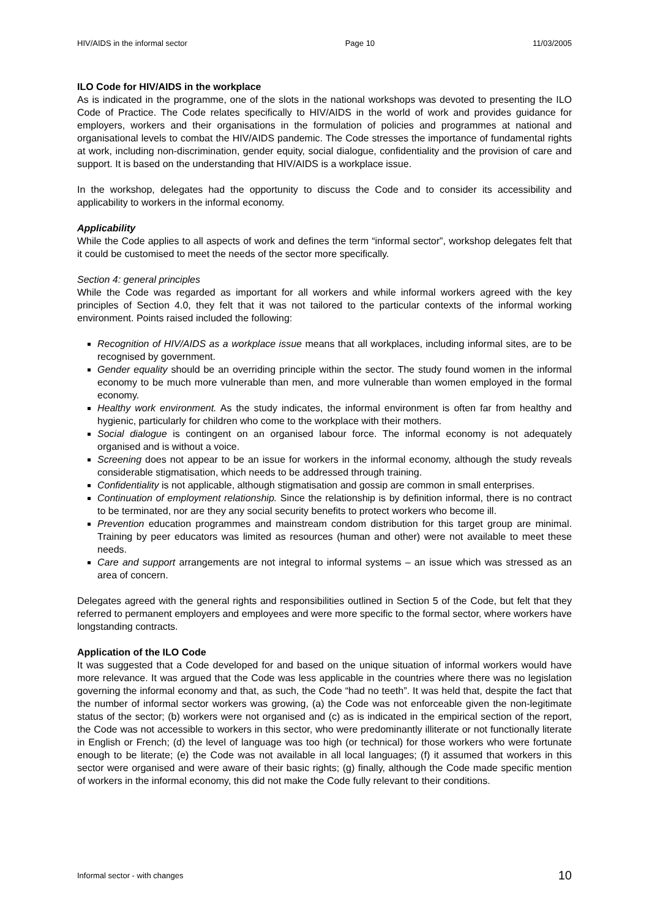HIV/AIDS in the informal sector Page 10 11/03/2005
ILO Code for HIV/AIDS in the workplace
As is indicated in the programme, one of the slots in the national workshops was devoted to presenting the ILO Code of Practice. The Code relates specifically to HIV/AIDS in the world of work and provides guidance for employers, workers and their organisations in the formulation of policies and programmes at national and organisational levels to combat the HIV/AIDS pandemic. The Code stresses the importance of fundamental rights at work, including non-discrimination, gender equity, social dialogue, confidentiality and the provision of care and support. It is based on the understanding that HIV/AIDS is a workplace issue.
In the workshop, delegates had the opportunity to discuss the Code and to consider its accessibility and applicability to workers in the informal economy.
Applicability
While the Code applies to all aspects of work and defines the term “informal sector”, workshop delegates felt that it could be customised to meet the needs of the sector more specifically.
Section 4: general principles
While the Code was regarded as important for all workers and while informal workers agreed with the key principles of Section 4.0, they felt that it was not tailored to the particular contexts of the informal working environment. Points raised included the following:
Recognition of HIV/AIDS as a workplace issue means that all workplaces, including informal sites, are to be recognised by government.
Gender equality should be an overriding principle within the sector. The study found women in the informal economy to be much more vulnerable than men, and more vulnerable than women employed in the formal economy.
Healthy work environment. As the study indicates, the informal environment is often far from healthy and hygienic, particularly for children who come to the workplace with their mothers.
Social dialogue is contingent on an organised labour force. The informal economy is not adequately organised and is without a voice.
Screening does not appear to be an issue for workers in the informal economy, although the study reveals considerable stigmatisation, which needs to be addressed through training.
Confidentiality is not applicable, although stigmatisation and gossip are common in small enterprises.
Continuation of employment relationship. Since the relationship is by definition informal, there is no contract to be terminated, nor are they any social security benefits to protect workers who become ill.
Prevention education programmes and mainstream condom distribution for this target group are minimal. Training by peer educators was limited as resources (human and other) were not available to meet these needs.
Care and support arrangements are not integral to informal systems – an issue which was stressed as an area of concern.
Delegates agreed with the general rights and responsibilities outlined in Section 5 of the Code, but felt that they referred to permanent employers and employees and were more specific to the formal sector, where workers have longstanding contracts.
Application of the ILO Code
It was suggested that a Code developed for and based on the unique situation of informal workers would have more relevance. It was argued that the Code was less applicable in the countries where there was no legislation governing the informal economy and that, as such, the Code “had no teeth”. It was held that, despite the fact that the number of informal sector workers was growing, (a) the Code was not enforceable given the non-legitimate status of the sector; (b) workers were not organised and (c) as is indicated in the empirical section of the report, the Code was not accessible to workers in this sector, who were predominantly illiterate or not functionally literate in English or French; (d) the level of language was too high (or technical) for those workers who were fortunate enough to be literate; (e) the Code was not available in all local languages; (f) it assumed that workers in this sector were organised and were aware of their basic rights; (g) finally, although the Code made specific mention of workers in the informal economy, this did not make the Code fully relevant to their conditions.
Informal sector - with changes 10